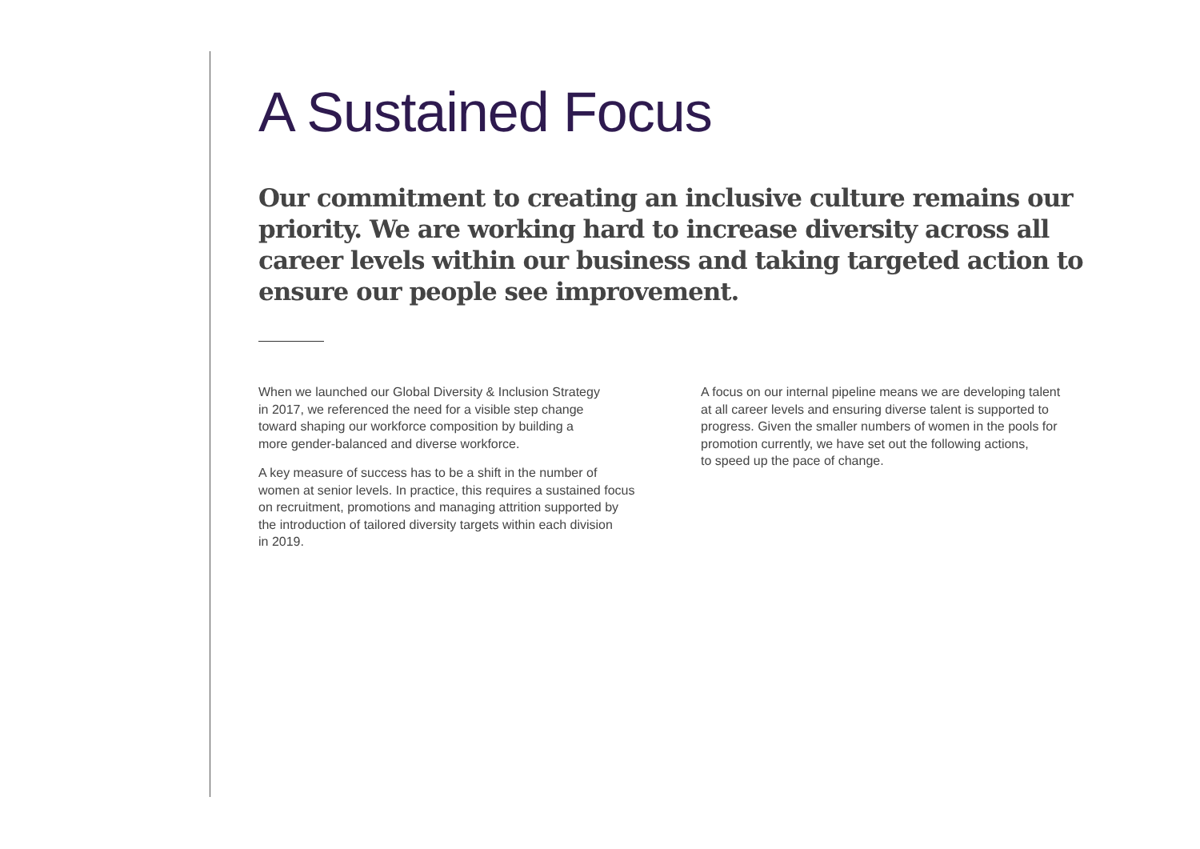A Sustained Focus
Our commitment to creating an inclusive culture remains our priority. We are working hard to increase diversity across all career levels within our business and taking targeted action to ensure our people see improvement.
When we launched our Global Diversity & Inclusion Strategy
in 2017, we referenced the need for a visible step change
toward shaping our workforce composition by building a
more gender-balanced and diverse workforce.
A key measure of success has to be a shift in the number of
women at senior levels. In practice, this requires a sustained focus
on recruitment, promotions and managing attrition supported by
the introduction of tailored diversity targets within each division
in 2019.
A focus on our internal pipeline means we are developing talent
at all career levels and ensuring diverse talent is supported to
progress. Given the smaller numbers of women in the pools for
promotion currently, we have set out the following actions,
to speed up the pace of change.